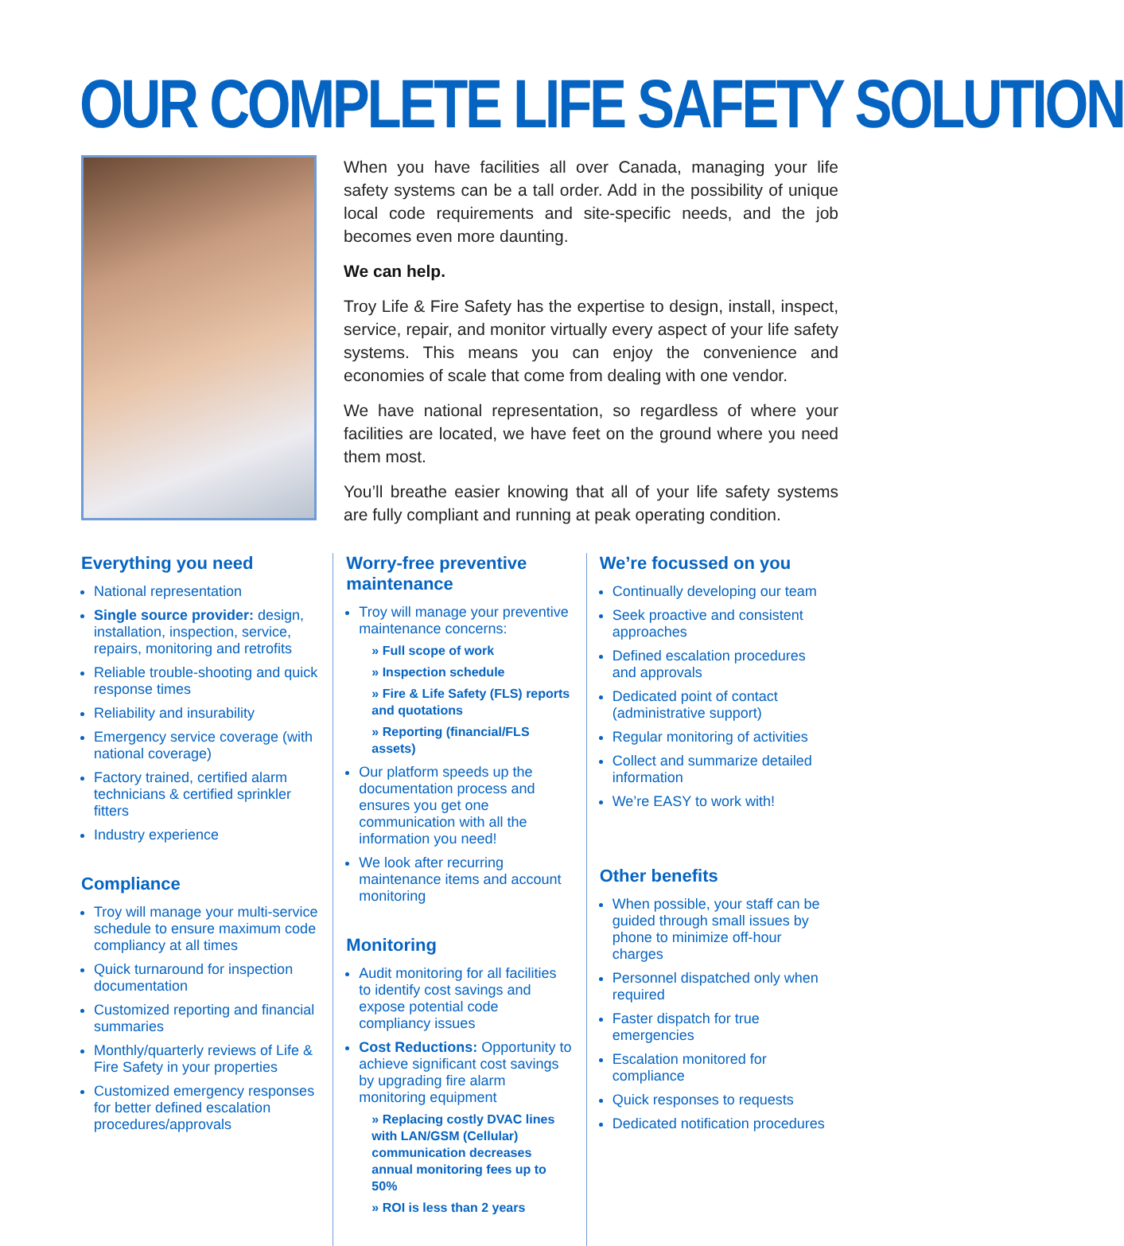OUR COMPLETE LIFE SAFETY SOLUTION
When you have facilities all over Canada, managing your life safety systems can be a tall order. Add in the possibility of unique local code requirements and site-specific needs, and the job becomes even more daunting.
We can help.
Troy Life & Fire Safety has the expertise to design, install, inspect, service, repair, and monitor virtually every aspect of your life safety systems. This means you can enjoy the convenience and economies of scale that come from dealing with one vendor.
We have national representation, so regardless of where your facilities are located, we have feet on the ground where you need them most.
You’ll breathe easier knowing that all of your life safety systems are fully compliant and running at peak operating condition.
Everything you need
National representation
Single source provider: design, installation, inspection, service, repairs, monitoring and retrofits
Reliable trouble-shooting and quick response times
Reliability and insurability
Emergency service coverage (with national coverage)
Factory trained, certified alarm technicians & certified sprinkler fitters
Industry experience
Compliance
Troy will manage your multi-service schedule to ensure maximum code compliancy at all times
Quick turnaround for inspection documentation
Customized reporting and financial summaries
Monthly/quarterly reviews of Life & Fire Safety in your properties
Customized emergency responses for better defined escalation procedures/approvals
Worry-free preventive maintenance
Troy will manage your preventive maintenance concerns:
» Full scope of work
» Inspection schedule
» Fire & Life Safety (FLS) reports and quotations
» Reporting (financial/FLS assets)
Our platform speeds up the documentation process and ensures you get one communication with all the information you need!
We look after recurring maintenance items and account monitoring
Monitoring
Audit monitoring for all facilities to identify cost savings and expose potential code compliancy issues
Cost Reductions: Opportunity to achieve significant cost savings by upgrading fire alarm monitoring equipment
» Replacing costly DVAC lines with LAN/GSM (Cellular) communication decreases annual monitoring fees up to 50%
» ROI is less than 2 years
We’re focussed on you
Continually developing our team
Seek proactive and consistent approaches
Defined escalation procedures and approvals
Dedicated point of contact (administrative support)
Regular monitoring of activities
Collect and summarize detailed information
We’re EASY to work with!
Other benefits
When possible, your staff can be guided through small issues by phone to minimize off-hour charges
Personnel dispatched only when required
Faster dispatch for true emergencies
Escalation monitored for compliance
Quick responses to requests
Dedicated notification procedures